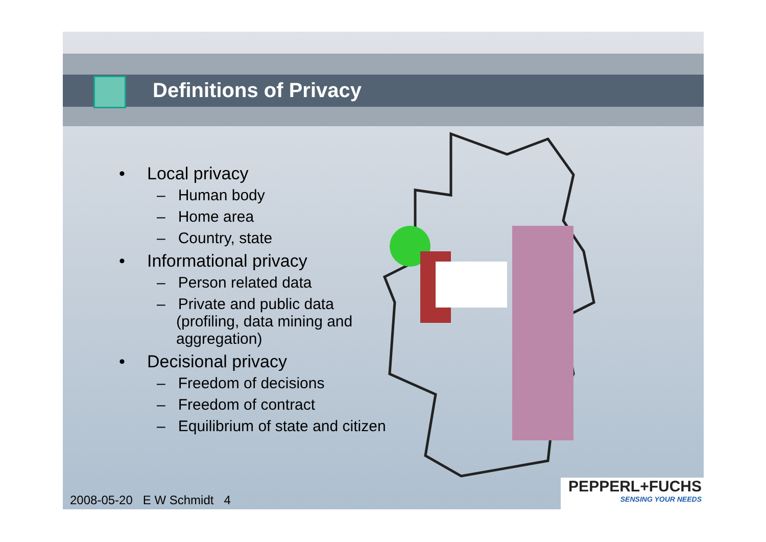Definitions of Privacy
• Local privacy
– Human body
– Home area
– Country, state
• Informational privacy
– Person related data
– Private and public data (profiling, data mining and aggregation)
• Decisional privacy
– Freedom of decisions
– Freedom of contract
– Equilibrium of state and citizen
2008-05-20 E W Schmidt 4
PEPPERL+FUCHS
SENSING YOUR NEEDS